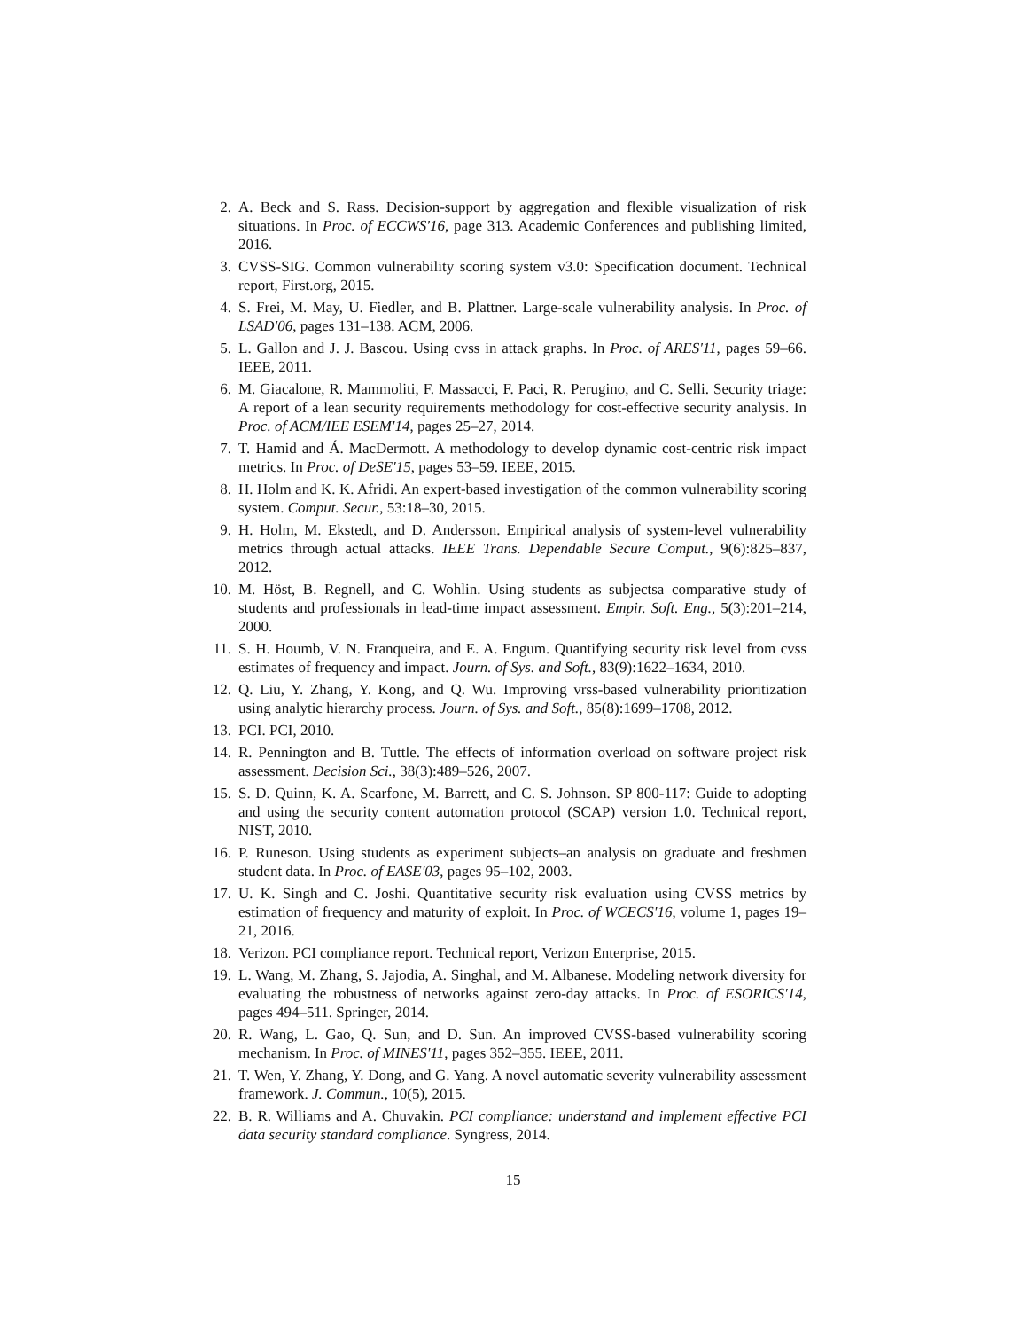2. A. Beck and S. Rass. Decision-support by aggregation and flexible visualization of risk situations. In Proc. of ECCWS'16, page 313. Academic Conferences and publishing limited, 2016.
3. CVSS-SIG. Common vulnerability scoring system v3.0: Specification document. Technical report, First.org, 2015.
4. S. Frei, M. May, U. Fiedler, and B. Plattner. Large-scale vulnerability analysis. In Proc. of LSAD'06, pages 131–138. ACM, 2006.
5. L. Gallon and J. J. Bascou. Using cvss in attack graphs. In Proc. of ARES'11, pages 59–66. IEEE, 2011.
6. M. Giacalone, R. Mammoliti, F. Massacci, F. Paci, R. Perugino, and C. Selli. Security triage: A report of a lean security requirements methodology for cost-effective security analysis. In Proc. of ACM/IEE ESEM'14, pages 25–27, 2014.
7. T. Hamid and Á. MacDermott. A methodology to develop dynamic cost-centric risk impact metrics. In Proc. of DeSE'15, pages 53–59. IEEE, 2015.
8. H. Holm and K. K. Afridi. An expert-based investigation of the common vulnerability scoring system. Comput. Secur., 53:18–30, 2015.
9. H. Holm, M. Ekstedt, and D. Andersson. Empirical analysis of system-level vulnerability metrics through actual attacks. IEEE Trans. Dependable Secure Comput., 9(6):825–837, 2012.
10. M. Höst, B. Regnell, and C. Wohlin. Using students as subjectsa comparative study of students and professionals in lead-time impact assessment. Empir. Soft. Eng., 5(3):201–214, 2000.
11. S. H. Houmb, V. N. Franqueira, and E. A. Engum. Quantifying security risk level from cvss estimates of frequency and impact. Journ. of Sys. and Soft., 83(9):1622–1634, 2010.
12. Q. Liu, Y. Zhang, Y. Kong, and Q. Wu. Improving vrss-based vulnerability prioritization using analytic hierarchy process. Journ. of Sys. and Soft., 85(8):1699–1708, 2012.
13. PCI. PCI, 2010.
14. R. Pennington and B. Tuttle. The effects of information overload on software project risk assessment. Decision Sci., 38(3):489–526, 2007.
15. S. D. Quinn, K. A. Scarfone, M. Barrett, and C. S. Johnson. SP 800-117: Guide to adopting and using the security content automation protocol (SCAP) version 1.0. Technical report, NIST, 2010.
16. P. Runeson. Using students as experiment subjects–an analysis on graduate and freshmen student data. In Proc. of EASE'03, pages 95–102, 2003.
17. U. K. Singh and C. Joshi. Quantitative security risk evaluation using CVSS metrics by estimation of frequency and maturity of exploit. In Proc. of WCECS'16, volume 1, pages 19–21, 2016.
18. Verizon. PCI compliance report. Technical report, Verizon Enterprise, 2015.
19. L. Wang, M. Zhang, S. Jajodia, A. Singhal, and M. Albanese. Modeling network diversity for evaluating the robustness of networks against zero-day attacks. In Proc. of ESORICS'14, pages 494–511. Springer, 2014.
20. R. Wang, L. Gao, Q. Sun, and D. Sun. An improved CVSS-based vulnerability scoring mechanism. In Proc. of MINES'11, pages 352–355. IEEE, 2011.
21. T. Wen, Y. Zhang, Y. Dong, and G. Yang. A novel automatic severity vulnerability assessment framework. J. Commun., 10(5), 2015.
22. B. R. Williams and A. Chuvakin. PCI compliance: understand and implement effective PCI data security standard compliance. Syngress, 2014.
15